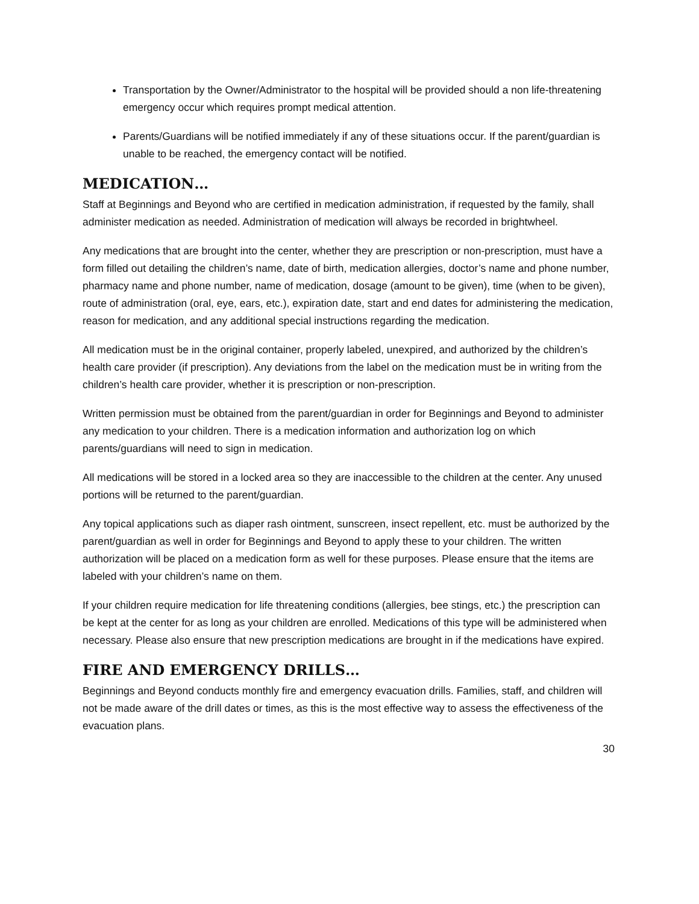Transportation by the Owner/Administrator to the hospital will be provided should a non life-threatening emergency occur which requires prompt medical attention.
Parents/Guardians will be notified immediately if any of these situations occur. If the parent/guardian is unable to be reached, the emergency contact will be notified.
MEDICATION…
Staff at Beginnings and Beyond who are certified in medication administration, if requested by the family, shall administer medication as needed. Administration of medication will always be recorded in brightwheel.
Any medications that are brought into the center, whether they are prescription or non-prescription, must have a form filled out detailing the children’s name, date of birth, medication allergies, doctor’s name and phone number, pharmacy name and phone number, name of medication, dosage (amount to be given), time (when to be given), route of administration (oral, eye, ears, etc.), expiration date, start and end dates for administering the medication, reason for medication, and any additional special instructions regarding the medication.
All medication must be in the original container, properly labeled, unexpired, and authorized by the children’s health care provider (if prescription). Any deviations from the label on the medication must be in writing from the children’s health care provider, whether it is prescription or non-prescription.
Written permission must be obtained from the parent/guardian in order for Beginnings and Beyond to administer any medication to your children. There is a medication information and authorization log on which parents/guardians will need to sign in medication.
All medications will be stored in a locked area so they are inaccessible to the children at the center. Any unused portions will be returned to the parent/guardian.
Any topical applications such as diaper rash ointment, sunscreen, insect repellent, etc. must be authorized by the parent/guardian as well in order for Beginnings and Beyond to apply these to your children. The written authorization will be placed on a medication form as well for these purposes. Please ensure that the items are labeled with your children’s name on them.
If your children require medication for life threatening conditions (allergies, bee stings, etc.) the prescription can be kept at the center for as long as your children are enrolled. Medications of this type will be administered when necessary. Please also ensure that new prescription medications are brought in if the medications have expired.
FIRE AND EMERGENCY DRILLS…
Beginnings and Beyond conducts monthly fire and emergency evacuation drills. Families, staff, and children will not be made aware of the drill dates or times, as this is the most effective way to assess the effectiveness of the evacuation plans.
30